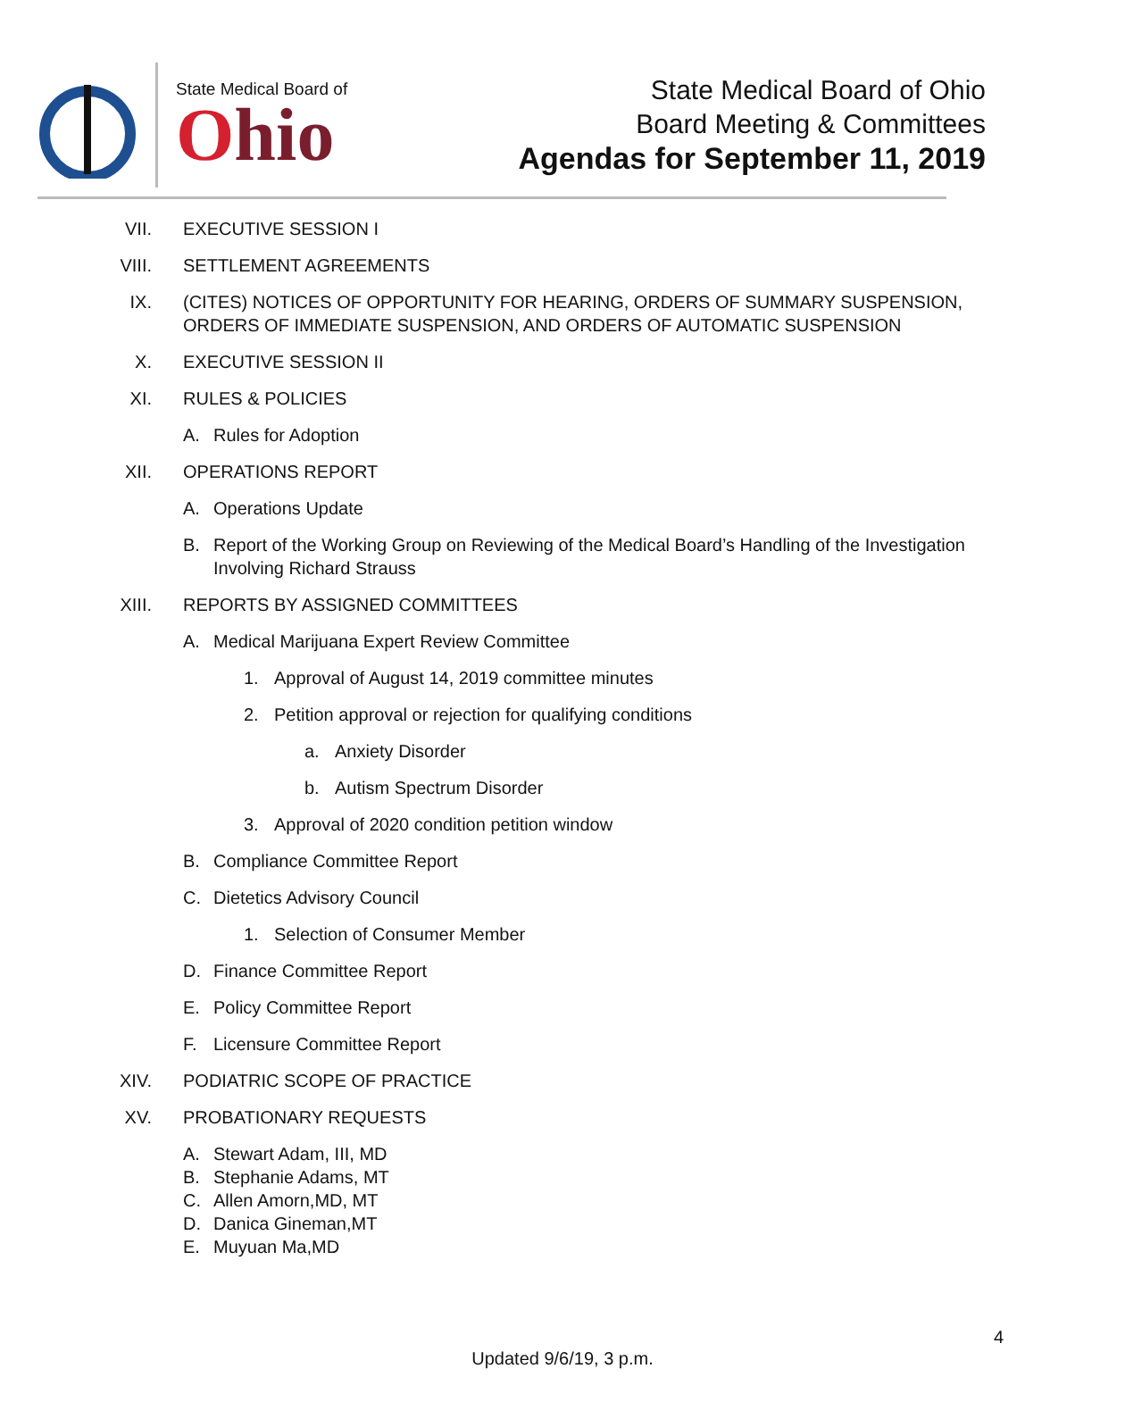State Medical Board of
Ohio
State Medical Board of Ohio
Board Meeting & Committees
Agendas for September 11, 2019
VII. EXECUTIVE SESSION I
VIII. SETTLEMENT AGREEMENTS
IX. (CITES) NOTICES OF OPPORTUNITY FOR HEARING, ORDERS OF SUMMARY SUSPENSION, ORDERS OF IMMEDIATE SUSPENSION, AND ORDERS OF AUTOMATIC SUSPENSION
X. EXECUTIVE SESSION II
XI. RULES & POLICIES
A.
Rules for Adoption
XII. OPERATIONS REPORT
A.
Operations Update
B.
Report of the Working Group on Reviewing of the Medical Board’s Handling of the Investigation Involving Richard Strauss
XIII. REPORTS BY ASSIGNED COMMITTEES
A.
Medical Marijuana Expert Review Committee
1.
Approval of August 14, 2019 committee minutes
2.
Petition approval or rejection for qualifying conditions
a.
Anxiety Disorder
b.
Autism Spectrum Disorder
3.
Approval of 2020 condition petition window
B.
Compliance Committee Report
C.
Dietetics Advisory Council
1.
Selection of Consumer Member
D.
Finance Committee Report
E.
Policy Committee Report
F.
Licensure Committee Report
XIV. PODIATRIC SCOPE OF PRACTICE
XV. PROBATIONARY REQUESTS
A.
Stewart Adam, III, MD
B.
Stephanie Adams, MT
C.
Allen Amorn,MD, MT
D.
Danica Gineman,MT
E.
Muyuan Ma,MD
4
Updated 9/6/19, 3 p.m.